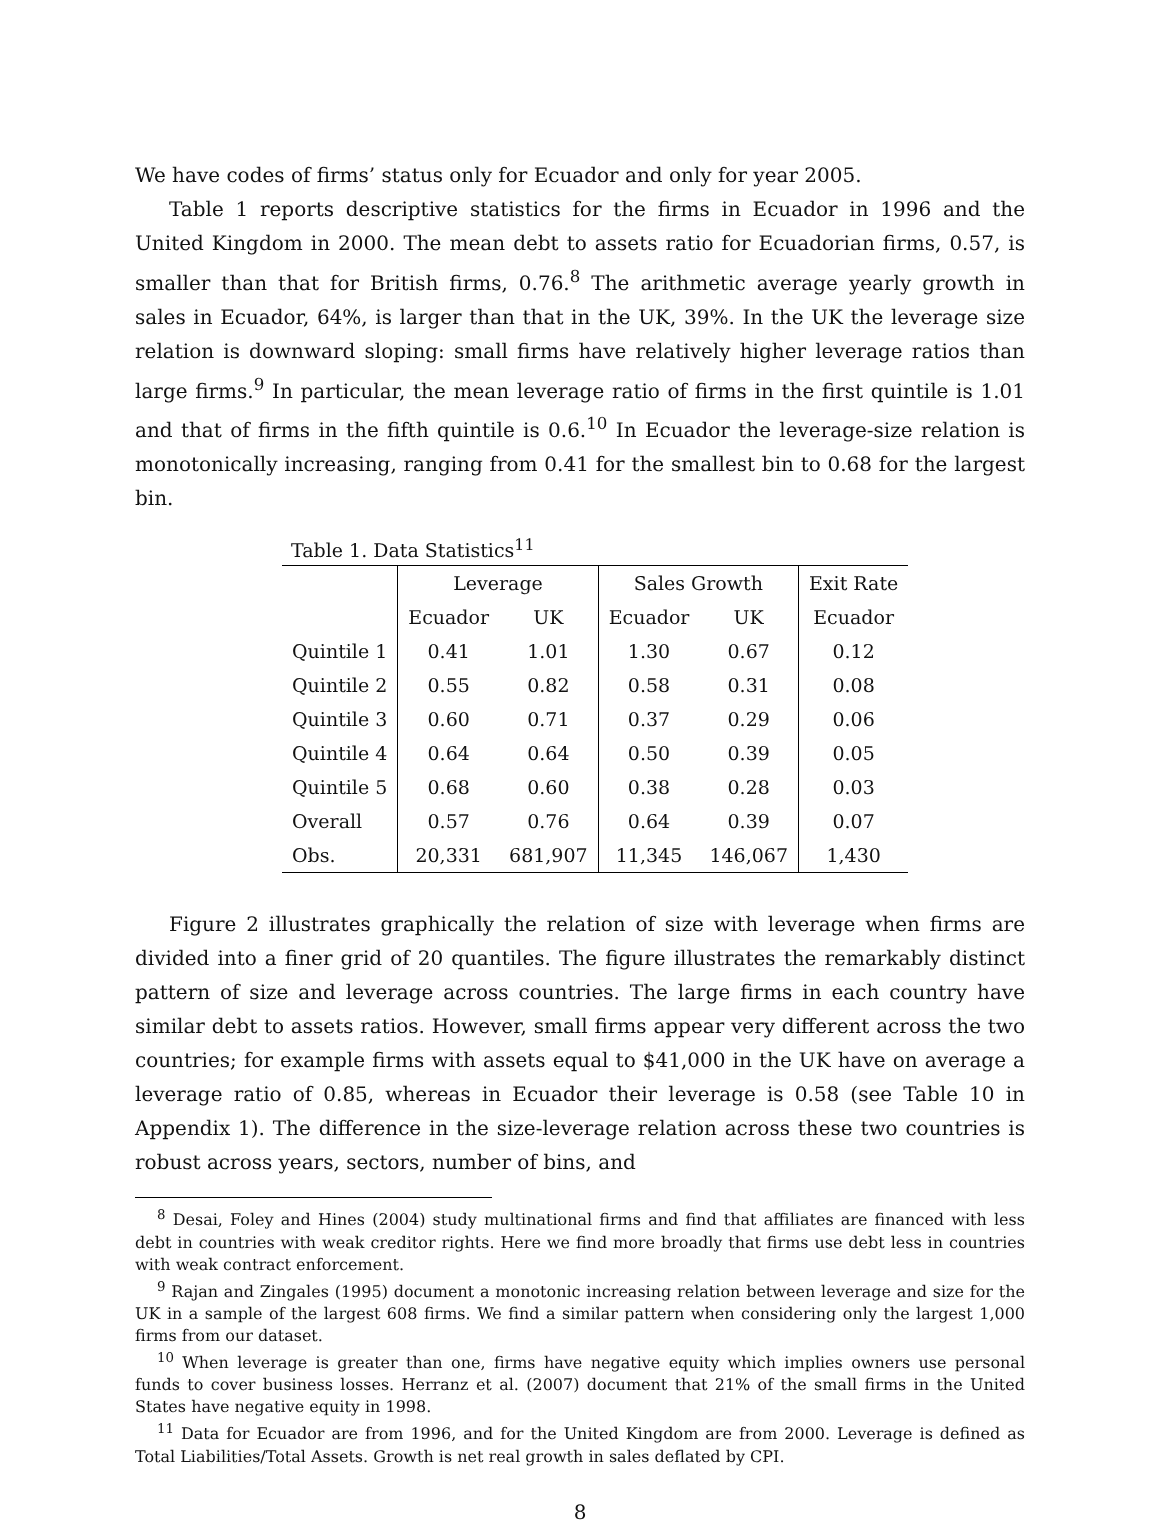We have codes of firms’ status only for Ecuador and only for year 2005.
Table 1 reports descriptive statistics for the firms in Ecuador in 1996 and the United Kingdom in 2000. The mean debt to assets ratio for Ecuadorian firms, 0.57, is smaller than that for British firms, 0.76.<sup>8</sup> The arithmetic average yearly growth in sales in Ecuador, 64%, is larger than that in the UK, 39%. In the UK the leverage size relation is downward sloping: small firms have relatively higher leverage ratios than large firms.<sup>9</sup> In particular, the mean leverage ratio of firms in the first quintile is 1.01 and that of firms in the fifth quintile is 0.6.<sup>10</sup> In Ecuador the leverage-size relation is monotonically increasing, ranging from 0.41 for the smallest bin to 0.68 for the largest bin.
Table 1. Data Statistics<sup>11</sup>
| | Leverage | | Sales Growth | | Exit Rate |
| --- | --- | --- | --- | --- | --- |
| | Ecuador | UK | Ecuador | UK | Ecuador |
| Quintile 1 | 0.41 | 1.01 | 1.30 | 0.67 | 0.12 |
| Quintile 2 | 0.55 | 0.82 | 0.58 | 0.31 | 0.08 |
| Quintile 3 | 0.60 | 0.71 | 0.37 | 0.29 | 0.06 |
| Quintile 4 | 0.64 | 0.64 | 0.50 | 0.39 | 0.05 |
| Quintile 5 | 0.68 | 0.60 | 0.38 | 0.28 | 0.03 |
| Overall | 0.57 | 0.76 | 0.64 | 0.39 | 0.07 |
| Obs. | 20,331 | 681,907 | 11,345 | 146,067 | 1,430 |
Figure 2 illustrates graphically the relation of size with leverage when firms are divided into a finer grid of 20 quantiles. The figure illustrates the remarkably distinct pattern of size and leverage across countries. The large firms in each country have similar debt to assets ratios. However, small firms appear very different across the two countries; for example firms with assets equal to $41,000 in the UK have on average a leverage ratio of 0.85, whereas in Ecuador their leverage is 0.58 (see Table 10 in Appendix 1). The difference in the size-leverage relation across these two countries is robust across years, sectors, number of bins, and
<sup>8</sup> Desai, Foley and Hines (2004) study multinational firms and find that affiliates are financed with less debt in countries with weak creditor rights. Here we find more broadly that firms use debt less in countries with weak contract enforcement.
<sup>9</sup> Rajan and Zingales (1995) document a monotonic increasing relation between leverage and size for the UK in a sample of the largest 608 firms. We find a similar pattern when considering only the largest 1,000 firms from our dataset.
<sup>10</sup> When leverage is greater than one, firms have negative equity which implies owners use personal funds to cover business losses. Herranz et al. (2007) document that 21% of the small firms in the United States have negative equity in 1998.
<sup>11</sup> Data for Ecuador are from 1996, and for the United Kingdom are from 2000. Leverage is defined as Total Liabilities/Total Assets. Growth is net real growth in sales deflated by CPI.
8